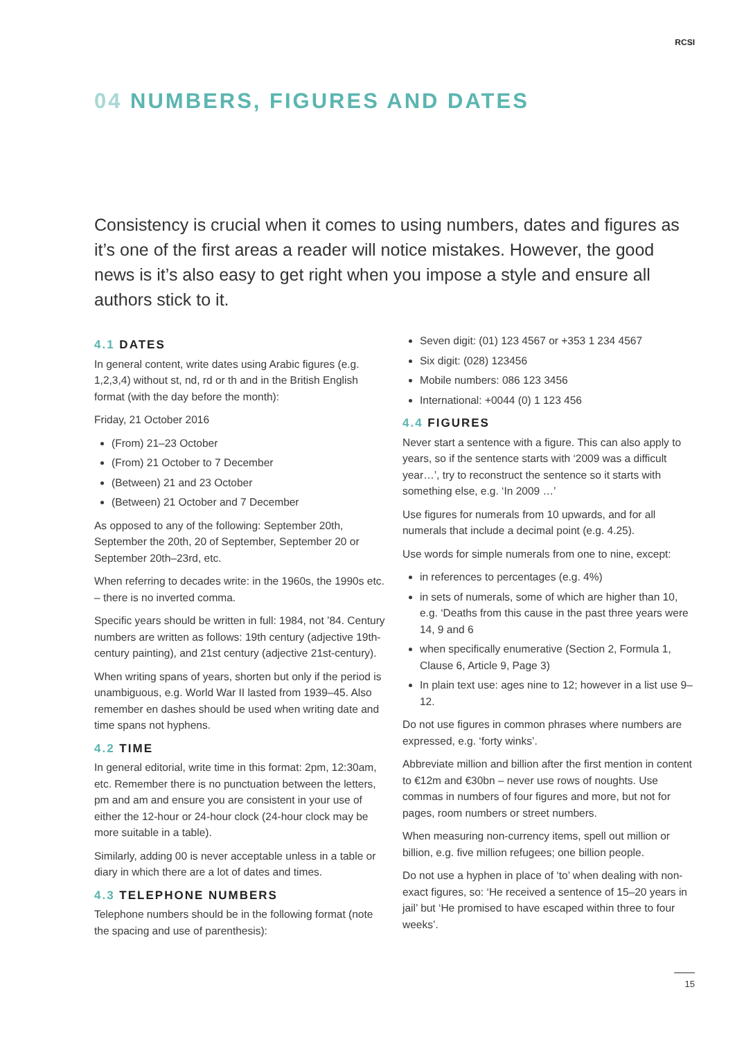RCSI
04 NUMBERS, FIGURES AND DATES
Consistency is crucial when it comes to using numbers, dates and figures as it’s one of the first areas a reader will notice mistakes. However, the good news is it’s also easy to get right when you impose a style and ensure all authors stick to it.
4.1 DATES
In general content, write dates using Arabic figures (e.g. 1,2,3,4) without st, nd, rd or th and in the British English format (with the day before the month):
Friday, 21 October 2016
(From) 21–23 October
(From) 21 October to 7 December
(Between) 21 and 23 October
(Between) 21 October and 7 December
As opposed to any of the following: September 20th, September the 20th, 20 of September, September 20 or September 20th–23rd, etc.
When referring to decades write: in the 1960s, the 1990s etc. – there is no inverted comma.
Specific years should be written in full: 1984, not ’84. Century numbers are written as follows: 19th century (adjective 19th-century painting), and 21st century (adjective 21st-century).
When writing spans of years, shorten but only if the period is unambiguous, e.g. World War II lasted from 1939–45. Also remember en dashes should be used when writing date and time spans not hyphens.
4.2 TIME
In general editorial, write time in this format: 2pm, 12:30am, etc. Remember there is no punctuation between the letters, pm and am and ensure you are consistent in your use of either the 12-hour or 24-hour clock (24-hour clock may be more suitable in a table).
Similarly, adding 00 is never acceptable unless in a table or diary in which there are a lot of dates and times.
4.3 TELEPHONE NUMBERS
Telephone numbers should be in the following format (note the spacing and use of parenthesis):
Seven digit: (01) 123 4567 or +353 1 234 4567
Six digit: (028) 123456
Mobile numbers: 086 123 3456
International: +0044 (0) 1 123 456
4.4 FIGURES
Never start a sentence with a figure. This can also apply to years, so if the sentence starts with ‘2009 was a difficult year…’, try to reconstruct the sentence so it starts with something else, e.g. ‘In 2009 …’
Use figures for numerals from 10 upwards, and for all numerals that include a decimal point (e.g. 4.25).
Use words for simple numerals from one to nine, except:
in references to percentages (e.g. 4%)
in sets of numerals, some of which are higher than 10, e.g. ‘Deaths from this cause in the past three years were 14, 9 and 6
when specifically enumerative (Section 2, Formula 1, Clause 6, Article 9, Page 3)
In plain text use: ages nine to 12; however in a list use 9–12.
Do not use figures in common phrases where numbers are expressed, e.g. ‘forty winks’.
Abbreviate million and billion after the first mention in content to €12m and €30bn – never use rows of noughts. Use commas in numbers of four figures and more, but not for pages, room numbers or street numbers.
When measuring non-currency items, spell out million or billion, e.g. five million refugees; one billion people.
Do not use a hyphen in place of ‘to’ when dealing with non-exact figures, so: ‘He received a sentence of 15–20 years in jail’ but ‘He promised to have escaped within three to four weeks’.
15